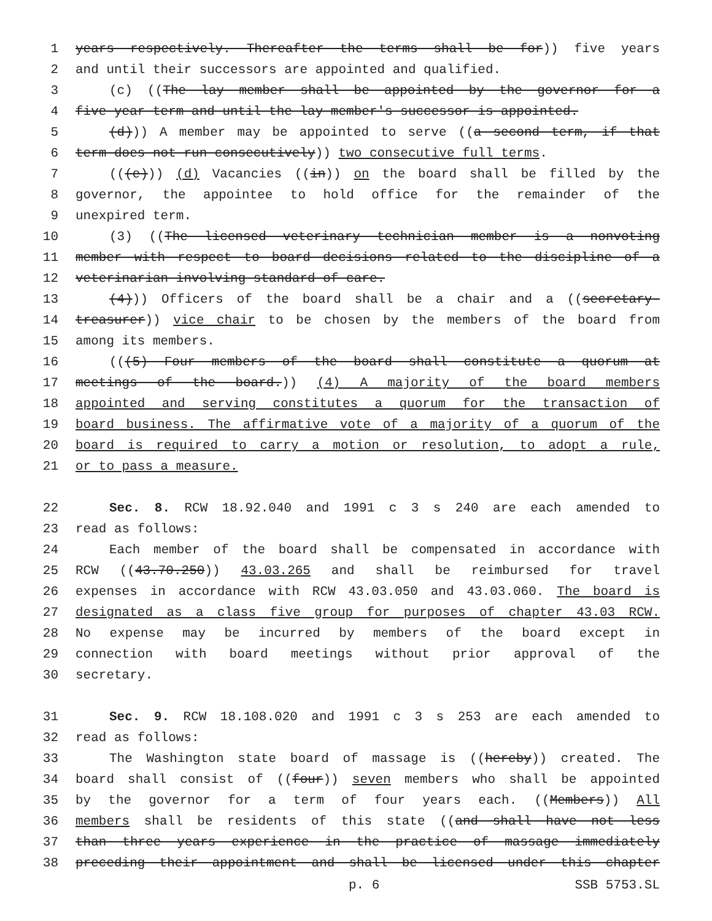1 years respectively. Thereafter the terms shall be for)) five years
2 and until their successors are appointed and qualified.
3 (c) ((The lay member shall be appointed by the governor for a
4 five year term and until the lay member's successor is appointed.
5 (d))) A member may be appointed to serve ((a second term, if that
6 term does not run consecutively)) two consecutive full terms.
7 (((e))) (d) Vacancies ((in)) on the board shall be filled by the
8 governor, the appointee to hold office for the remainder of the
9 unexpired term.
10 (3) ((The licensed veterinary technician member is a nonvoting
11 member with respect to board decisions related to the discipline of a
12 veterinarian involving standard of care.
13 (4))) Officers of the board shall be a chair and a ((secretary-
14 treasurer)) vice chair to be chosen by the members of the board from
15 among its members.
16 (((5) Four members of the board shall constitute a quorum at
17 meetings of the board.)) (4) A majority of the board members
18 appointed and serving constitutes a quorum for the transaction of
19 board business. The affirmative vote of a majority of a quorum of the
20 board is required to carry a motion or resolution, to adopt a rule,
21 or to pass a measure.
22 Sec. 8. RCW 18.92.040 and 1991 c 3 s 240 are each amended to
23 read as follows:
24 Each member of the board shall be compensated in accordance with
25 RCW ((43.70.250)) 43.03.265 and shall be reimbursed for travel
26 expenses in accordance with RCW 43.03.050 and 43.03.060. The board is
27 designated as a class five group for purposes of chapter 43.03 RCW.
28 No expense may be incurred by members of the board except in
29 connection with board meetings without prior approval of the
30 secretary.
31 Sec. 9. RCW 18.108.020 and 1991 c 3 s 253 are each amended to
32 read as follows:
33 The Washington state board of massage is ((hereby)) created. The
34 board shall consist of ((four)) seven members who shall be appointed
35 by the governor for a term of four years each. ((Members)) All
36 members shall be residents of this state ((and shall have not less
37 than three years experience in the practice of massage immediately
38 preceding their appointment and shall be licensed under this chapter
p. 6 SSB 5753.SL